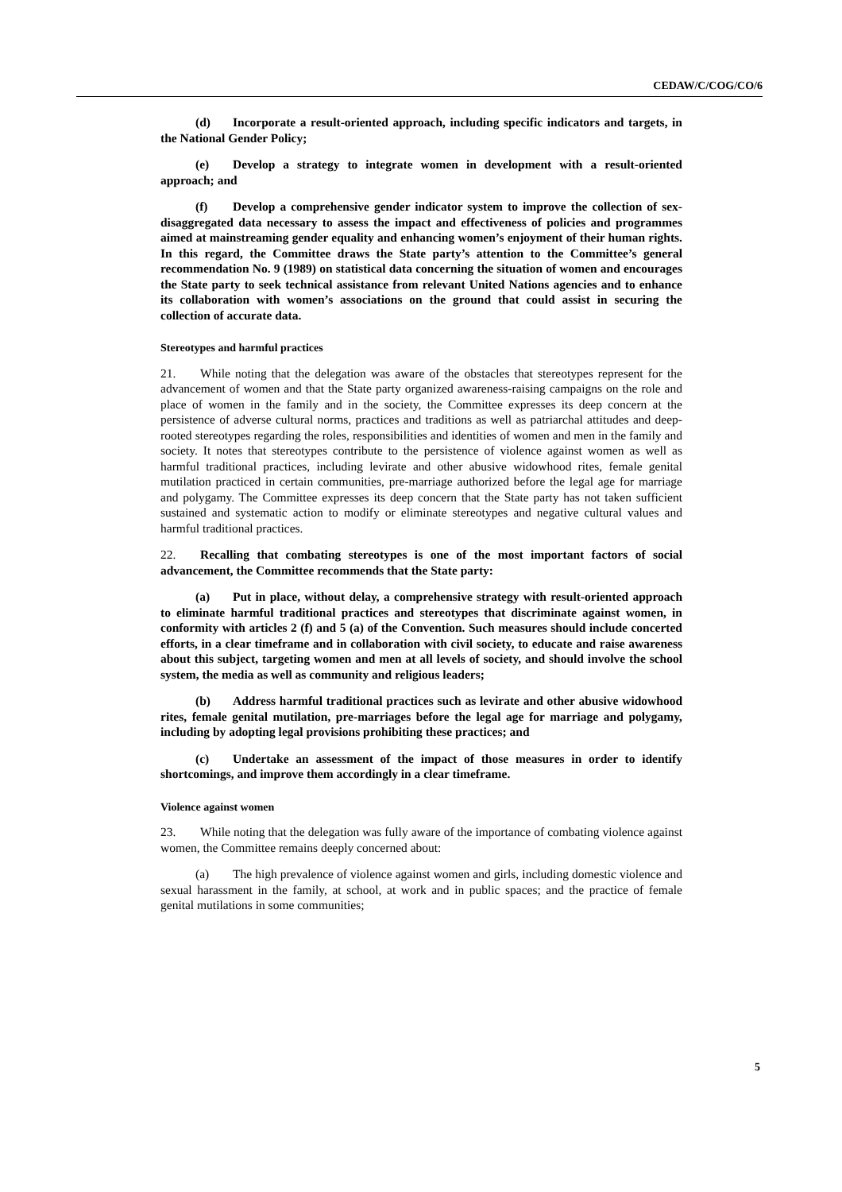CEDAW/C/COG/CO/6
(d) Incorporate a result-oriented approach, including specific indicators and targets, in the National Gender Policy;
(e) Develop a strategy to integrate women in development with a result-oriented approach; and
(f) Develop a comprehensive gender indicator system to improve the collection of sex-disaggregated data necessary to assess the impact and effectiveness of policies and programmes aimed at mainstreaming gender equality and enhancing women’s enjoyment of their human rights. In this regard, the Committee draws the State party’s attention to the Committee’s general recommendation No. 9 (1989) on statistical data concerning the situation of women and encourages the State party to seek technical assistance from relevant United Nations agencies and to enhance its collaboration with women’s associations on the ground that could assist in securing the collection of accurate data.
Stereotypes and harmful practices
21. While noting that the delegation was aware of the obstacles that stereotypes represent for the advancement of women and that the State party organized awareness-raising campaigns on the role and place of women in the family and in the society, the Committee expresses its deep concern at the persistence of adverse cultural norms, practices and traditions as well as patriarchal attitudes and deep-rooted stereotypes regarding the roles, responsibilities and identities of women and men in the family and society. It notes that stereotypes contribute to the persistence of violence against women as well as harmful traditional practices, including levirate and other abusive widowhood rites, female genital mutilation practiced in certain communities, pre-marriage authorized before the legal age for marriage and polygamy. The Committee expresses its deep concern that the State party has not taken sufficient sustained and systematic action to modify or eliminate stereotypes and negative cultural values and harmful traditional practices.
22. Recalling that combating stereotypes is one of the most important factors of social advancement, the Committee recommends that the State party:
(a) Put in place, without delay, a comprehensive strategy with result-oriented approach to eliminate harmful traditional practices and stereotypes that discriminate against women, in conformity with articles 2 (f) and 5 (a) of the Convention. Such measures should include concerted efforts, in a clear timeframe and in collaboration with civil society, to educate and raise awareness about this subject, targeting women and men at all levels of society, and should involve the school system, the media as well as community and religious leaders;
(b) Address harmful traditional practices such as levirate and other abusive widowhood rites, female genital mutilation, pre-marriages before the legal age for marriage and polygamy, including by adopting legal provisions prohibiting these practices; and
(c) Undertake an assessment of the impact of those measures in order to identify shortcomings, and improve them accordingly in a clear timeframe.
Violence against women
23. While noting that the delegation was fully aware of the importance of combating violence against women, the Committee remains deeply concerned about:
(a) The high prevalence of violence against women and girls, including domestic violence and sexual harassment in the family, at school, at work and in public spaces; and the practice of female genital mutilations in some communities;
5